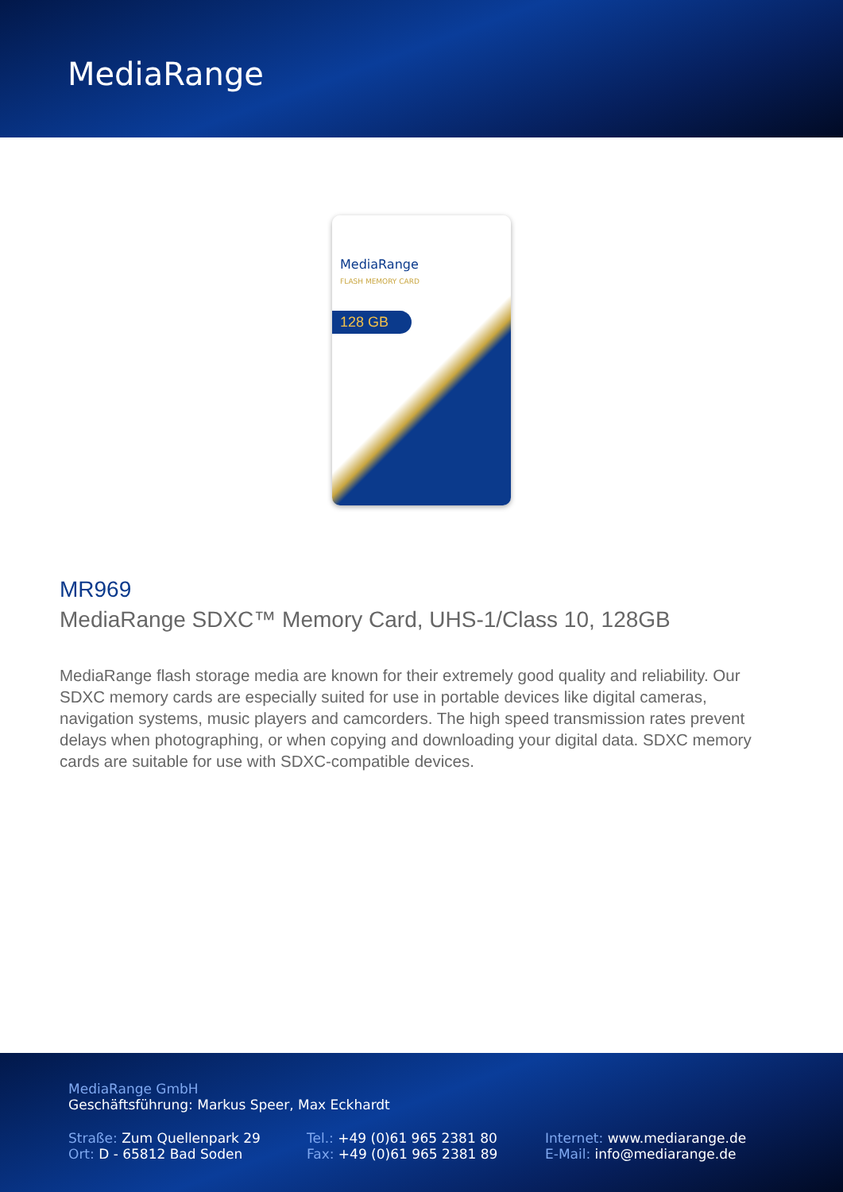MediaRange
MediaRange
FLASH MEMORY CARD
128 GB
MR969
MediaRange SDXC™ Memory Card, UHS-1/Class 10, 128GB
MediaRange flash storage media are known for their extremely good quality and reliability. Our SDXC memory cards are especially suited for use in portable devices like digital cameras, navigation systems, music players and camcorders. The high speed transmission rates prevent delays when photographing, or when copying and downloading your digital data. SDXC memory cards are suitable for use with SDXC-compatible devices.
MediaRange GmbH
Geschäftsführung: Markus Speer, Max Eckhardt
Straße: Zum Quellenpark 29
Ort: D - 65812 Bad Soden
Tel.: +49 (0)61 965 2381 80
Fax: +49 (0)61 965 2381 89
Internet: www.mediarange.de
E-Mail: info@mediarange.de